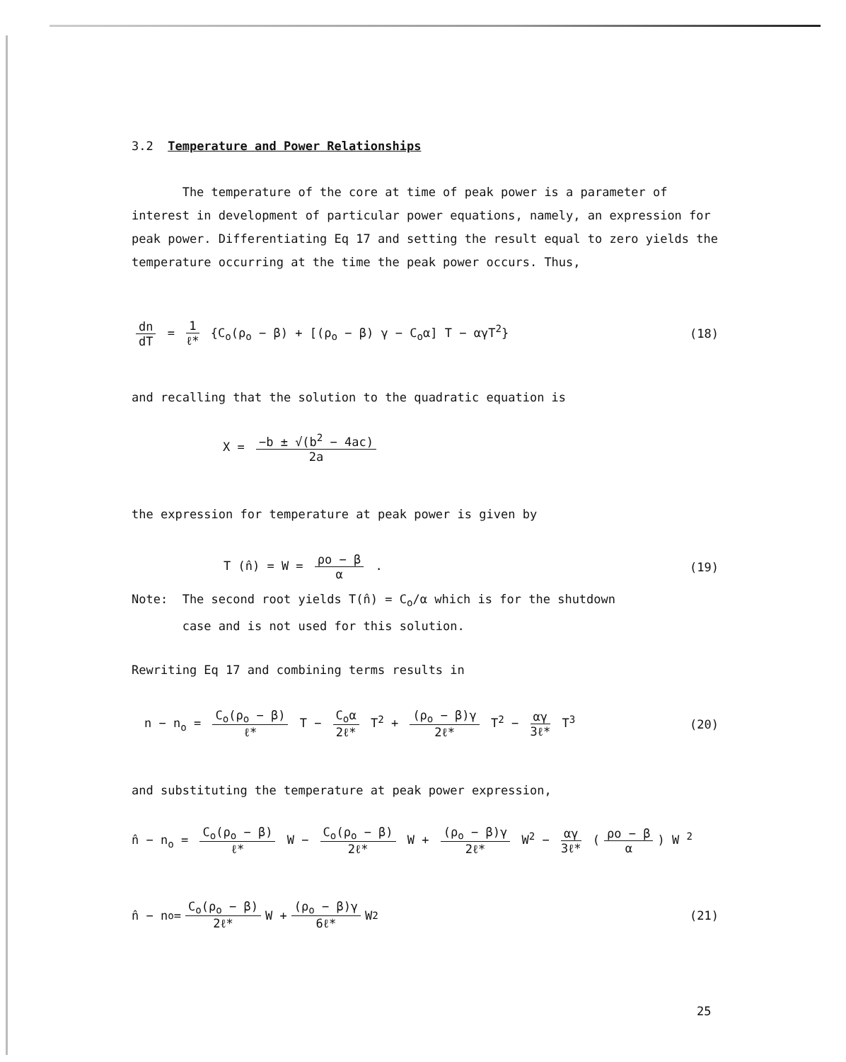3.2 Temperature and Power Relationships
The temperature of the core at time of peak power is a parameter of interest in development of particular power equations, namely, an expression for peak power. Differentiating Eq 17 and setting the result equal to zero yields the temperature occurring at the time the peak power occurs. Thus,
dn dT = 1 ℓ* {C<sub>o</sub>(ρ<sub>o</sub> − β) + [(ρ<sub>o</sub> − β) γ − C<sub>o</sub>α] T − αγT<sup>2</sup>} (18)
and recalling that the solution to the quadratic equation is
X = −b ± √(b<sup>2</sup> − 4ac) 2a
the expression for temperature at peak power is given by
T (n̂) = W = ρo − β α . (19)
Note: The second root yields T(n̂) = C<sub>o</sub>/α which is for the shutdown
case and is not used for this solution.
Rewriting Eq 17 and combining terms results in
n − n<sub>o</sub> = C<sub>o</sub>(ρ<sub>o</sub> − β) ℓ* T − C<sub>o</sub>α 2ℓ* T<sup>2</sup> + (ρ<sub>o</sub> − β)γ 2ℓ* T<sup>2</sup> − αγ 3ℓ* T<sup>3</sup> (20)
and substituting the temperature at peak power expression,
n̂ − n<sub>o</sub> = C<sub>o</sub>(ρ<sub>o</sub> − β) ℓ* W − C<sub>o</sub>(ρ<sub>o</sub> − β) 2ℓ* W + (ρ<sub>o</sub> − β)γ 2ℓ* W<sup>2</sup> − αγ 3ℓ* (ρo − β α) W <sup>2</sup>
n̂ − n<sub>o</sub> = C<sub>o</sub>(ρ<sub>o</sub> − β) 2ℓ* W + (ρ<sub>o</sub> − β)γ 6ℓ* W<sup>2</sup> (21)
25